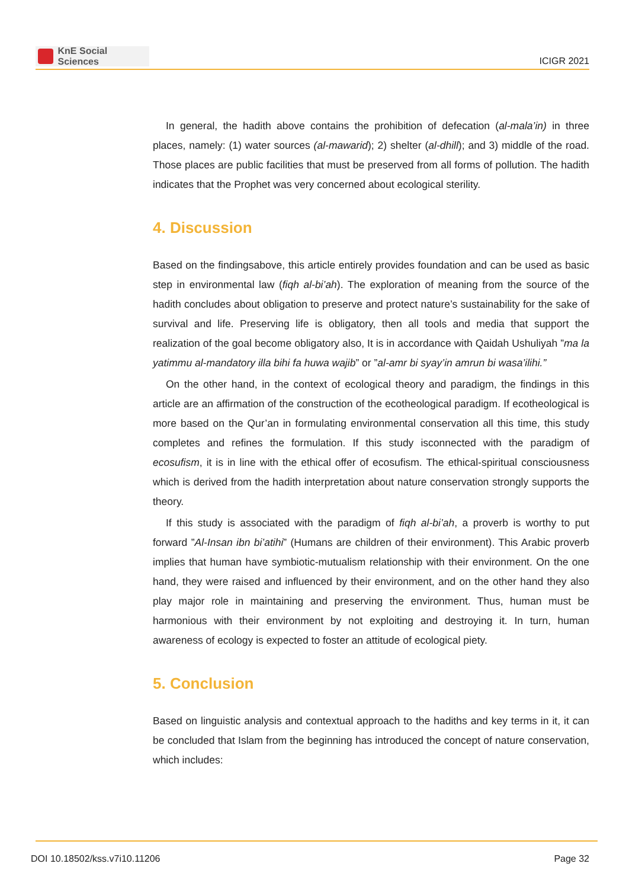KnE Social Sciences
ICIGR 2021
In general, the hadith above contains the prohibition of defecation (al-mala’in) in three places, namely: (1) water sources (al-mawarid); 2) shelter (al-dhill); and 3) middle of the road. Those places are public facilities that must be preserved from all forms of pollution. The hadith indicates that the Prophet was very concerned about ecological sterility.
4. Discussion
Based on the findingsabove, this article entirely provides foundation and can be used as basic step in environmental law (fiqh al-bi’ah). The exploration of meaning from the source of the hadith concludes about obligation to preserve and protect nature’s sustainability for the sake of survival and life. Preserving life is obligatory, then all tools and media that support the realization of the goal become obligatory also, It is in accordance with Qaidah Ushuliyah ”ma la yatimmu al-mandatory illa bihi fa huwa wajib” or ”al-amr bi syay’in amrun bi wasa’ilihi.”
On the other hand, in the context of ecological theory and paradigm, the findings in this article are an affirmation of the construction of the ecotheological paradigm. If ecotheological is more based on the Qur’an in formulating environmental conservation all this time, this study completes and refines the formulation. If this study isconnected with the paradigm of ecosufism, it is in line with the ethical offer of ecosufism. The ethical-spiritual consciousness which is derived from the hadith interpretation about nature conservation strongly supports the theory.
If this study is associated with the paradigm of fiqh al-bi’ah, a proverb is worthy to put forward ”Al-Insan ibn bi’atihi” (Humans are children of their environment). This Arabic proverb implies that human have symbiotic-mutualism relationship with their environment. On the one hand, they were raised and influenced by their environment, and on the other hand they also play major role in maintaining and preserving the environment. Thus, human must be harmonious with their environment by not exploiting and destroying it. In turn, human awareness of ecology is expected to foster an attitude of ecological piety.
5. Conclusion
Based on linguistic analysis and contextual approach to the hadiths and key terms in it, it can be concluded that Islam from the beginning has introduced the concept of nature conservation, which includes:
DOI 10.18502/kss.v7i10.11206 Page 32